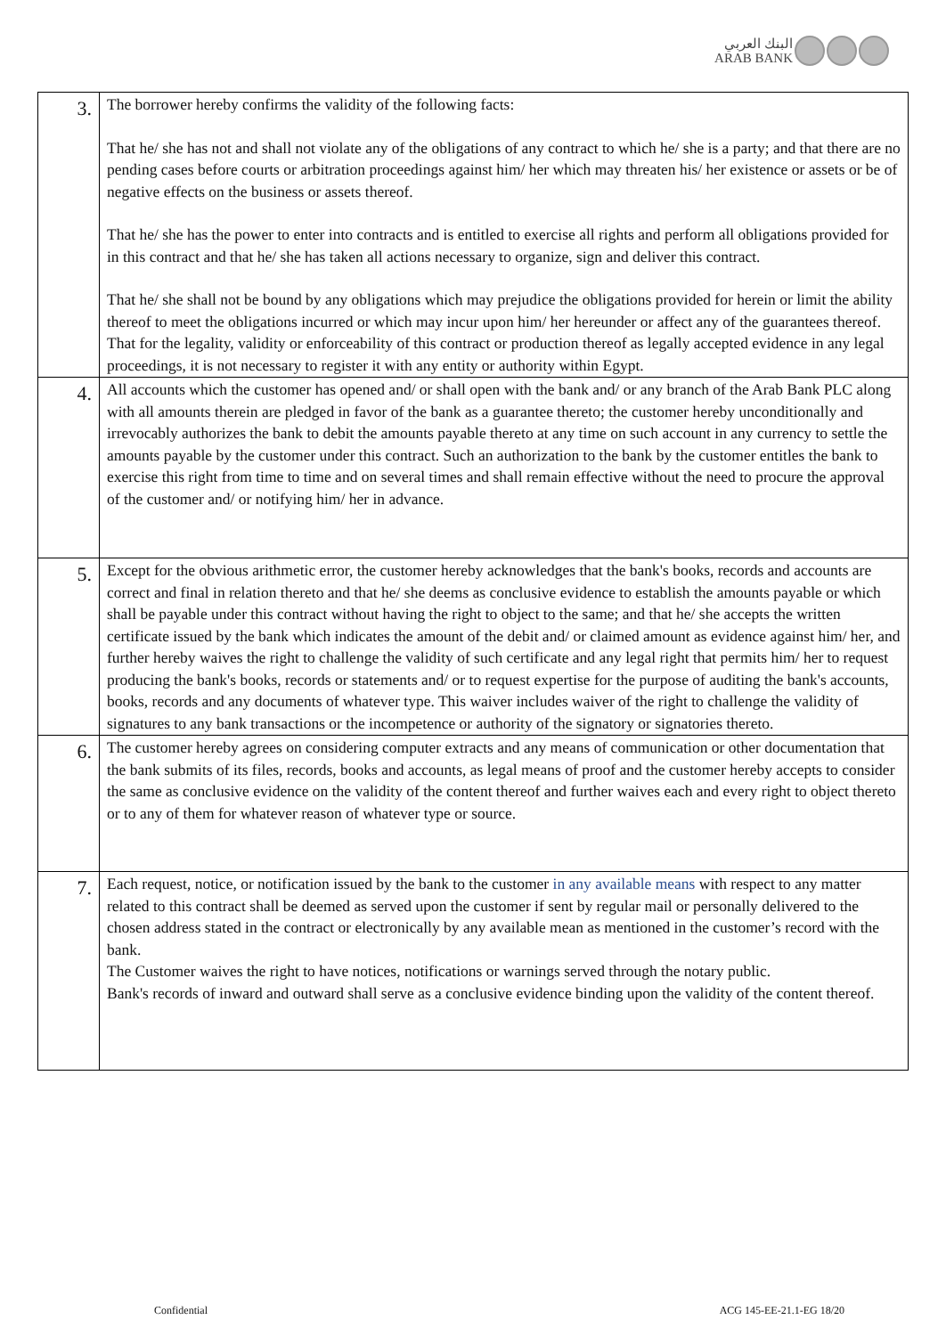البنك العربي
ARAB BANK
| 3. | The borrower hereby confirms the validity of the following facts: That he/ she has not and shall not violate any of the obligations of any contract to which he/ she is a party; and that there are no pending cases before courts or arbitration proceedings against him/ her which may threaten his/ her existence or assets or be of negative effects on the business or assets thereof. That he/ she has the power to enter into contracts and is entitled to exercise all rights and perform all obligations provided for in this contract and that he/ she has taken all actions necessary to organize, sign and deliver this contract. That he/ she shall not be bound by any obligations which may prejudice the obligations provided for herein or limit the ability thereof to meet the obligations incurred or which may incur upon him/ her hereunder or affect any of the guarantees thereof. That for the legality, validity or enforceability of this contract or production thereof as legally accepted evidence in any legal proceedings, it is not necessary to register it with any entity or authority within Egypt. |
| 4. | All accounts which the customer has opened and/ or shall open with the bank and/ or any branch of the Arab Bank PLC along with all amounts therein are pledged in favor of the bank as a guarantee thereto; the customer hereby unconditionally and irrevocably authorizes the bank to debit the amounts payable thereto at any time on such account in any currency to settle the amounts payable by the customer under this contract. Such an authorization to the bank by the customer entitles the bank to exercise this right from time to time and on several times and shall remain effective without the need to procure the approval of the customer and/ or notifying him/ her in advance. |
| 5. | Except for the obvious arithmetic error, the customer hereby acknowledges that the bank's books, records and accounts are correct and final in relation thereto and that he/ she deems as conclusive evidence to establish the amounts payable or which shall be payable under this contract without having the right to object to the same; and that he/ she accepts the written certificate issued by the bank which indicates the amount of the debit and/ or claimed amount as evidence against him/ her, and further hereby waives the right to challenge the validity of such certificate and any legal right that permits him/ her to request producing the bank's books, records or statements and/ or to request expertise for the purpose of auditing the bank's accounts, books, records and any documents of whatever type. This waiver includes waiver of the right to challenge the validity of signatures to any bank transactions or the incompetence or authority of the signatory or signatories thereto. |
| 6. | The customer hereby agrees on considering computer extracts and any means of communication or other documentation that the bank submits of its files, records, books and accounts, as legal means of proof and the customer hereby accepts to consider the same as conclusive evidence on the validity of the content thereof and further waives each and every right to object thereto or to any of them for whatever reason of whatever type or source. |
| 7. | Each request, notice, or notification issued by the bank to the customer in any available means with respect to any matter related to this contract shall be deemed as served upon the customer if sent by regular mail or personally delivered to the chosen address stated in the contract or electronically by any available mean as mentioned in the customer’s record with the bank. The Customer waives the right to have notices, notifications or warnings served through the notary public. Bank's records of inward and outward shall serve as a conclusive evidence binding upon the validity of the content thereof. |
Confidential ACG 145-EE-21.1-EG 18/20